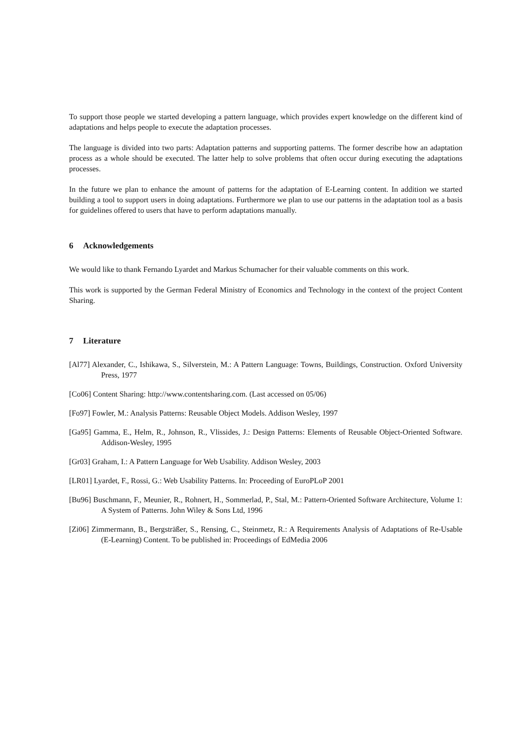To support those people we started developing a pattern language, which provides expert knowledge on the different kind of adaptations and helps people to execute the adaptation processes.
The language is divided into two parts: Adaptation patterns and supporting patterns. The former describe how an adaptation process as a whole should be executed. The latter help to solve problems that often occur during executing the adaptations processes.
In the future we plan to enhance the amount of patterns for the adaptation of E-Learning content. In addition we started building a tool to support users in doing adaptations. Furthermore we plan to use our patterns in the adaptation tool as a basis for guidelines offered to users that have to perform adaptations manually.
6 Acknowledgements
We would like to thank Fernando Lyardet and Markus Schumacher for their valuable comments on this work.
This work is supported by the German Federal Ministry of Economics and Technology in the context of the project Content Sharing.
7 Literature
[Al77] Alexander, C., Ishikawa, S., Silverstein, M.: A Pattern Language: Towns, Buildings, Construction. Oxford University Press, 1977
[Co06] Content Sharing: http://www.contentsharing.com. (Last accessed on 05/06)
[Fo97] Fowler, M.: Analysis Patterns: Reusable Object Models. Addison Wesley, 1997
[Ga95] Gamma, E., Helm, R., Johnson, R., Vlissides, J.: Design Patterns: Elements of Reusable Object-Oriented Software. Addison-Wesley, 1995
[Gr03] Graham, I.: A Pattern Language for Web Usability. Addison Wesley, 2003
[LR01] Lyardet, F., Rossi, G.: Web Usability Patterns. In: Proceeding of EuroPLoP 2001
[Bu96] Buschmann, F., Meunier, R., Rohnert, H., Sommerlad, P., Stal, M.: Pattern-Oriented Software Architecture, Volume 1: A System of Patterns. John Wiley & Sons Ltd, 1996
[Zi06] Zimmermann, B., Bergsträßer, S., Rensing, C., Steinmetz, R.: A Requirements Analysis of Adaptations of Re-Usable (E-Learning) Content. To be published in: Proceedings of EdMedia 2006